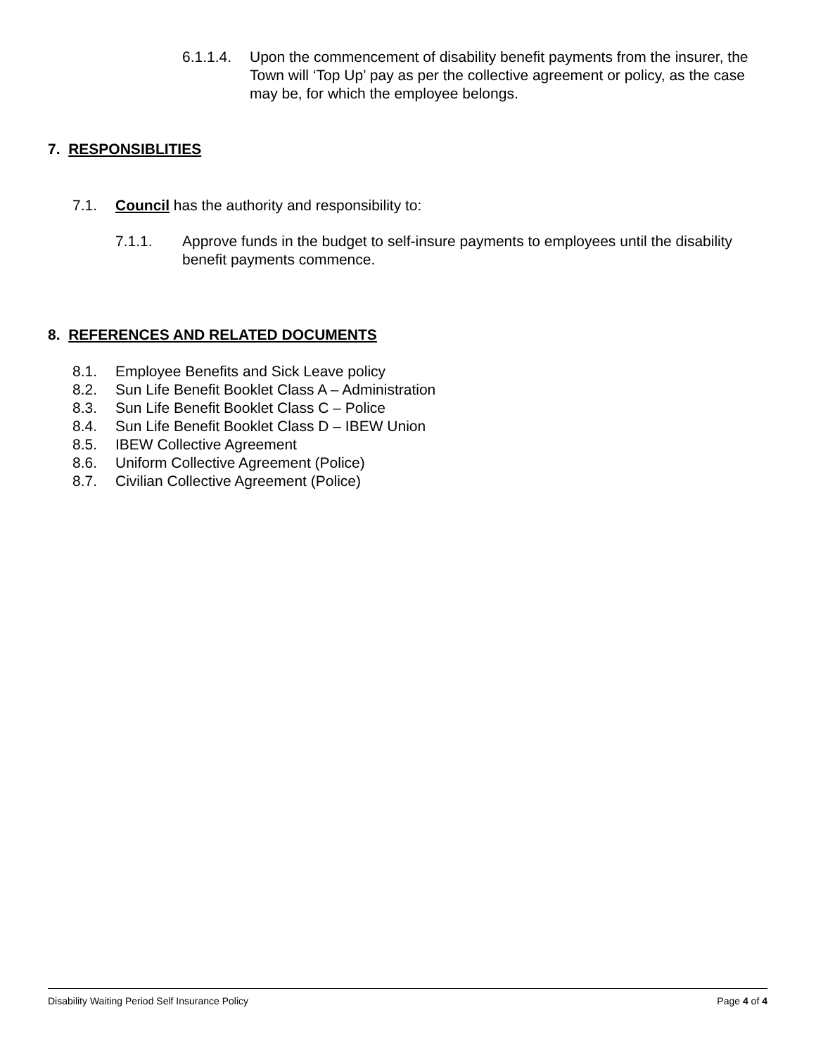6.1.1.4. Upon the commencement of disability benefit payments from the insurer, the Town will ‘Top Up’ pay as per the collective agreement or policy, as the case may be, for which the employee belongs.
7. RESPONSIBLITIES
7.1. Council has the authority and responsibility to:
7.1.1. Approve funds in the budget to self-insure payments to employees until the disability benefit payments commence.
8. REFERENCES AND RELATED DOCUMENTS
8.1. Employee Benefits and Sick Leave policy
8.2. Sun Life Benefit Booklet Class A – Administration
8.3. Sun Life Benefit Booklet Class C – Police
8.4. Sun Life Benefit Booklet Class D – IBEW Union
8.5. IBEW Collective Agreement
8.6. Uniform Collective Agreement (Police)
8.7. Civilian Collective Agreement (Police)
Disability Waiting Period Self Insurance Policy Page 4 of 4